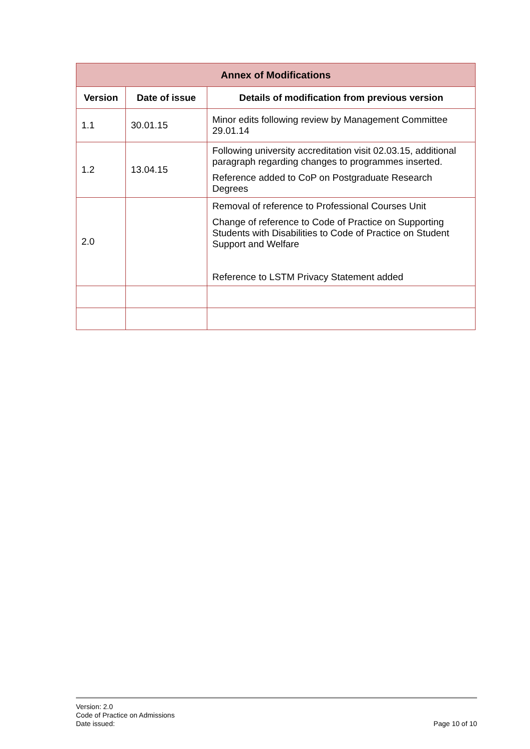| Annex of Modifications | | |
| --- | --- | --- |
| Version | Date of issue | Details of modification from previous version |
| 1.1 | 30.01.15 | Minor edits following review by Management Committee 29.01.14 |
| 1.2 | 13.04.15 | Following university accreditation visit 02.03.15, additional paragraph regarding changes to programmes inserted. Reference added to CoP on Postgraduate Research Degrees |
| 2.0 | | Removal of reference to Professional Courses Unit Change of reference to Code of Practice on Supporting Students with Disabilities to Code of Practice on Student Support and Welfare Reference to LSTM Privacy Statement added |
Version: 2.0
Code of Practice on Admissions
Date issued:
Page 10 of 10